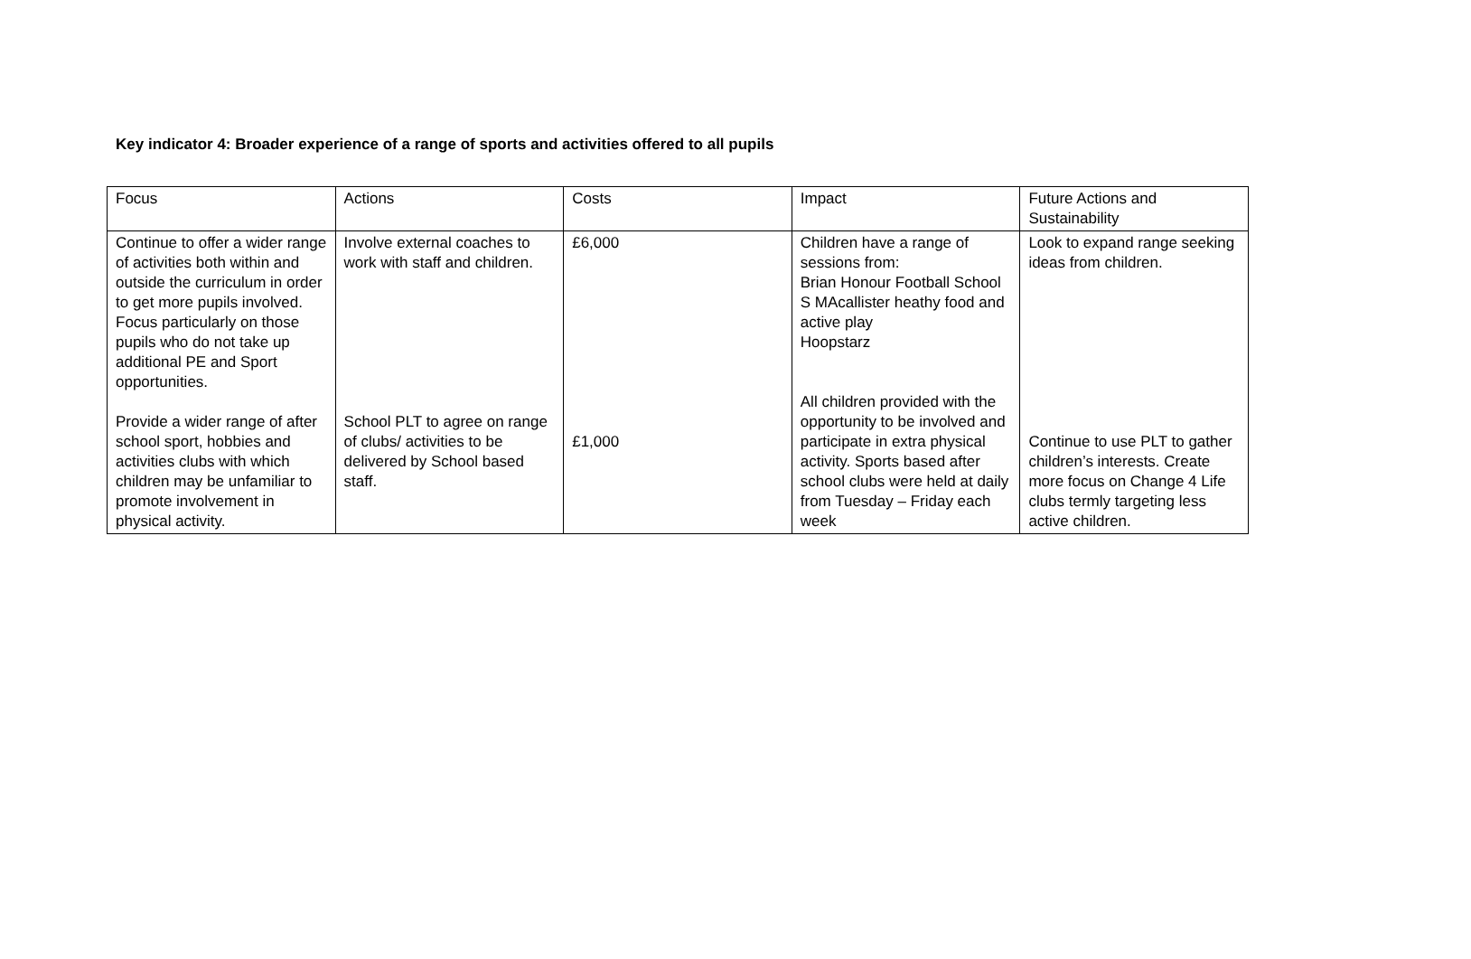Key indicator 4: Broader experience of a range of sports and activities offered to all pupils
| Focus | Actions | Costs | Impact | Future Actions and Sustainability |
| Continue to offer a wider range of activities both within and outside the curriculum in order to get more pupils involved. Focus particularly on those pupils who do not take up additional PE and Sport opportunities. Provide a wider range of after school sport, hobbies and activities clubs with which children may be unfamiliar to promote involvement in physical activity. | Involve external coaches to work with staff and children. School PLT to agree on range of clubs/ activities to be delivered by School based staff. | £6,000 £1,000 | Children have a range of sessions from: Brian Honour Football School S MAcallister heathy food and active play Hoopstarz All children provided with the opportunity to be involved and participate in extra physical activity. Sports based after school clubs were held at daily from Tuesday – Friday each week | Look to expand range seeking ideas from children. Continue to use PLT to gather children’s interests. Create more focus on Change 4 Life clubs termly targeting less active children. |